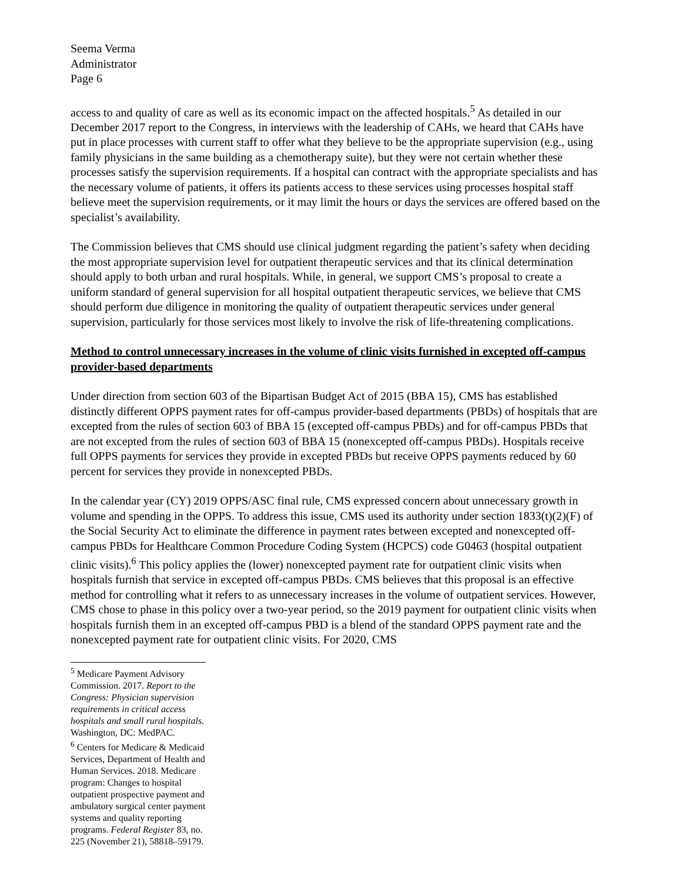Seema Verma
Administrator
Page 6
access to and quality of care as well as its economic impact on the affected hospitals.<sup>5</sup> As detailed in our December 2017 report to the Congress, in interviews with the leadership of CAHs, we heard that CAHs have put in place processes with current staff to offer what they believe to be the appropriate supervision (e.g., using family physicians in the same building as a chemotherapy suite), but they were not certain whether these processes satisfy the supervision requirements. If a hospital can contract with the appropriate specialists and has the necessary volume of patients, it offers its patients access to these services using processes hospital staff believe meet the supervision requirements, or it may limit the hours or days the services are offered based on the specialist’s availability.
The Commission believes that CMS should use clinical judgment regarding the patient’s safety when deciding the most appropriate supervision level for outpatient therapeutic services and that its clinical determination should apply to both urban and rural hospitals. While, in general, we support CMS’s proposal to create a uniform standard of general supervision for all hospital outpatient therapeutic services, we believe that CMS should perform due diligence in monitoring the quality of outpatient therapeutic services under general supervision, particularly for those services most likely to involve the risk of life-threatening complications.
Method to control unnecessary increases in the volume of clinic visits furnished in excepted off-campus provider-based departments
Under direction from section 603 of the Bipartisan Budget Act of 2015 (BBA 15), CMS has established distinctly different OPPS payment rates for off-campus provider-based departments (PBDs) of hospitals that are excepted from the rules of section 603 of BBA 15 (excepted off-campus PBDs) and for off-campus PBDs that are not excepted from the rules of section 603 of BBA 15 (nonexcepted off-campus PBDs). Hospitals receive full OPPS payments for services they provide in excepted PBDs but receive OPPS payments reduced by 60 percent for services they provide in nonexcepted PBDs.
In the calendar year (CY) 2019 OPPS/ASC final rule, CMS expressed concern about unnecessary growth in volume and spending in the OPPS. To address this issue, CMS used its authority under section 1833(t)(2)(F) of the Social Security Act to eliminate the difference in payment rates between excepted and nonexcepted off-campus PBDs for Healthcare Common Procedure Coding System (HCPCS) code G0463 (hospital outpatient clinic visits).<sup>6</sup> This policy applies the (lower) nonexcepted payment rate for outpatient clinic visits when hospitals furnish that service in excepted off-campus PBDs. CMS believes that this proposal is an effective method for controlling what it refers to as unnecessary increases in the volume of outpatient services. However, CMS chose to phase in this policy over a two-year period, so the 2019 payment for outpatient clinic visits when hospitals furnish them in an excepted off-campus PBD is a blend of the standard OPPS payment rate and the nonexcepted payment rate for outpatient clinic visits. For 2020, CMS
<sup>5</sup> Medicare Payment Advisory Commission. 2017. Report to the Congress: Physician supervision requirements in critical access hospitals and small rural hospitals. Washington, DC: MedPAC.
<sup>6</sup> Centers for Medicare & Medicaid Services, Department of Health and Human Services. 2018. Medicare program: Changes to hospital outpatient prospective payment and ambulatory surgical center payment systems and quality reporting programs. Federal Register 83, no. 225 (November 21), 58818–59179.